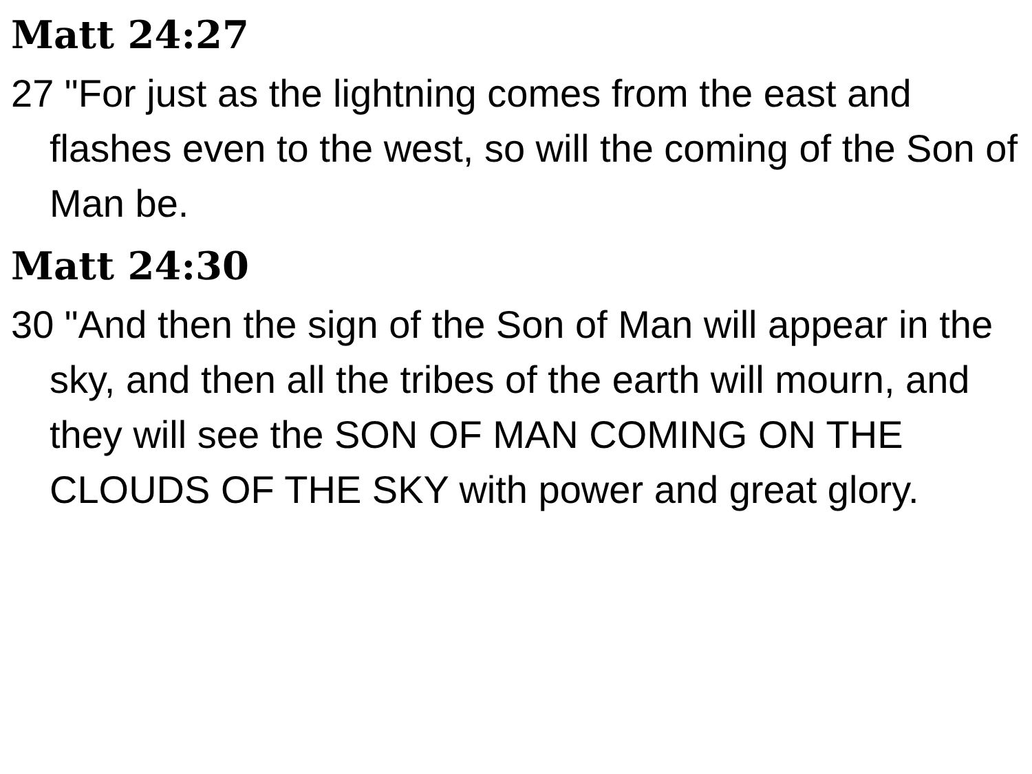Matt 24:27
27 "For just as the lightning comes from the east and flashes even to the west, so will the coming of the Son of Man be.
Matt 24:30
30 "And then the sign of the Son of Man will appear in the sky, and then all the tribes of the earth will mourn, and they will see the SON OF MAN COMING ON THE CLOUDS OF THE SKY with power and great glory.